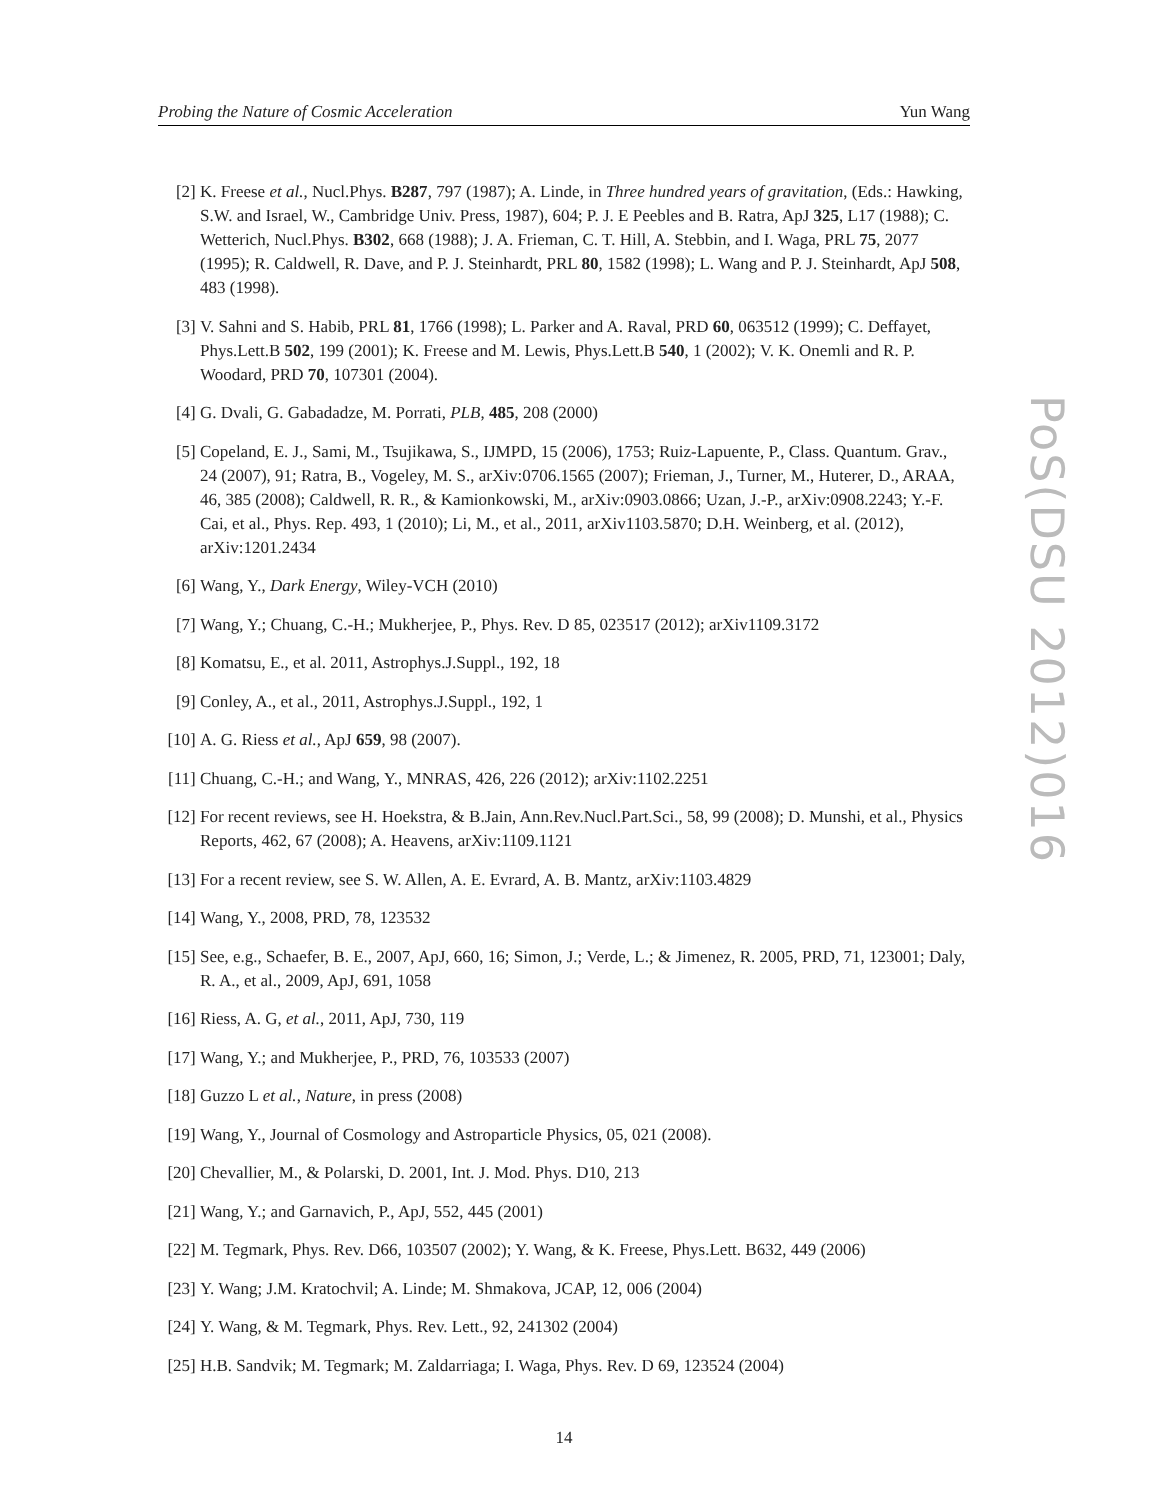Probing the Nature of Cosmic Acceleration Yun Wang
[2] K. Freese et al., Nucl.Phys. B287, 797 (1987); A. Linde, in Three hundred years of gravitation, (Eds.: Hawking, S.W. and Israel, W., Cambridge Univ. Press, 1987), 604; P. J. E Peebles and B. Ratra, ApJ 325, L17 (1988); C. Wetterich, Nucl.Phys. B302, 668 (1988); J. A. Frieman, C. T. Hill, A. Stebbin, and I. Waga, PRL 75, 2077 (1995); R. Caldwell, R. Dave, and P. J. Steinhardt, PRL 80, 1582 (1998); L. Wang and P. J. Steinhardt, ApJ 508, 483 (1998).
[3] V. Sahni and S. Habib, PRL 81, 1766 (1998); L. Parker and A. Raval, PRD 60, 063512 (1999); C. Deffayet, Phys.Lett.B 502, 199 (2001); K. Freese and M. Lewis, Phys.Lett.B 540, 1 (2002); V. K. Onemli and R. P. Woodard, PRD 70, 107301 (2004).
[4] G. Dvali, G. Gabadadze, M. Porrati, PLB, 485, 208 (2000)
[5] Copeland, E. J., Sami, M., Tsujikawa, S., IJMPD, 15 (2006), 1753; Ruiz-Lapuente, P., Class. Quantum. Grav., 24 (2007), 91; Ratra, B., Vogeley, M. S., arXiv:0706.1565 (2007); Frieman, J., Turner, M., Huterer, D., ARAA, 46, 385 (2008); Caldwell, R. R., & Kamionkowski, M., arXiv:0903.0866; Uzan, J.-P., arXiv:0908.2243; Y.-F. Cai, et al., Phys. Rep. 493, 1 (2010); Li, M., et al., 2011, arXiv1103.5870; D.H. Weinberg, et al. (2012), arXiv:1201.2434
[6] Wang, Y., Dark Energy, Wiley-VCH (2010)
[7] Wang, Y.; Chuang, C.-H.; Mukherjee, P., Phys. Rev. D 85, 023517 (2012); arXiv1109.3172
[8] Komatsu, E., et al. 2011, Astrophys.J.Suppl., 192, 18
[9] Conley, A., et al., 2011, Astrophys.J.Suppl., 192, 1
[10] A. G. Riess et al., ApJ 659, 98 (2007).
[11] Chuang, C.-H.; and Wang, Y., MNRAS, 426, 226 (2012); arXiv:1102.2251
[12] For recent reviews, see H. Hoekstra, & B.Jain, Ann.Rev.Nucl.Part.Sci., 58, 99 (2008); D. Munshi, et al., Physics Reports, 462, 67 (2008); A. Heavens, arXiv:1109.1121
[13] For a recent review, see S. W. Allen, A. E. Evrard, A. B. Mantz, arXiv:1103.4829
[14] Wang, Y., 2008, PRD, 78, 123532
[15] See, e.g., Schaefer, B. E., 2007, ApJ, 660, 16; Simon, J.; Verde, L.; & Jimenez, R. 2005, PRD, 71, 123001; Daly, R. A., et al., 2009, ApJ, 691, 1058
[16] Riess, A. G, et al., 2011, ApJ, 730, 119
[17] Wang, Y.; and Mukherjee, P., PRD, 76, 103533 (2007)
[18] Guzzo L et al., Nature, in press (2008)
[19] Wang, Y., Journal of Cosmology and Astroparticle Physics, 05, 021 (2008).
[20] Chevallier, M., & Polarski, D. 2001, Int. J. Mod. Phys. D10, 213
[21] Wang, Y.; and Garnavich, P., ApJ, 552, 445 (2001)
[22] M. Tegmark, Phys. Rev. D66, 103507 (2002); Y. Wang, & K. Freese, Phys.Lett. B632, 449 (2006)
[23] Y. Wang; J.M. Kratochvil; A. Linde; M. Shmakova, JCAP, 12, 006 (2004)
[24] Y. Wang, & M. Tegmark, Phys. Rev. Lett., 92, 241302 (2004)
[25] H.B. Sandvik; M. Tegmark; M. Zaldarriaga; I. Waga, Phys. Rev. D 69, 123524 (2004)
PoS(DSU 2012)016
14